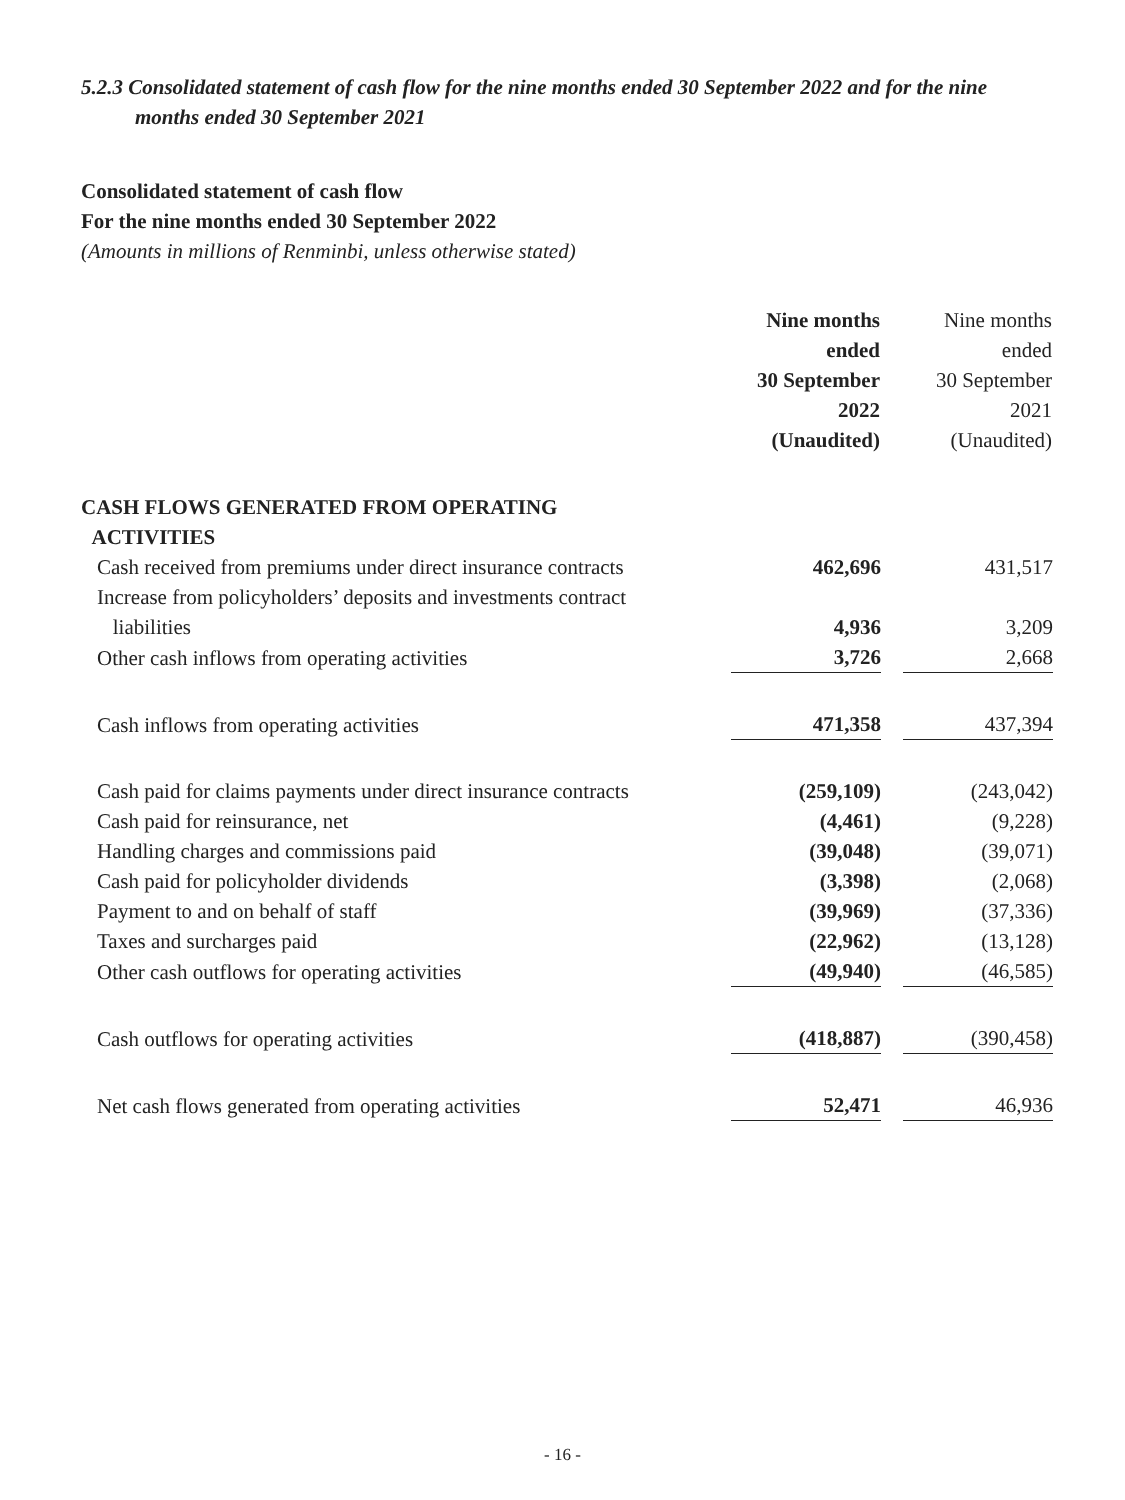5.2.3 Consolidated statement of cash flow for the nine months ended 30 September 2022 and for the nine months ended 30 September 2021
Consolidated statement of cash flow
For the nine months ended 30 September 2022
(Amounts in millions of Renminbi, unless otherwise stated)
| | Nine months ended 30 September 2022 (Unaudited) | Nine months ended 30 September 2021 (Unaudited) |
| CASH FLOWS GENERATED FROM OPERATING ACTIVITIES | | |
| Cash received from premiums under direct insurance contracts | 462,696 | 431,517 |
| Increase from policyholders’ deposits and investments contract liabilities | 4,936 | 3,209 |
| Other cash inflows from operating activities | 3,726 | 2,668 |
| Cash inflows from operating activities | 471,358 | 437,394 |
| Cash paid for claims payments under direct insurance contracts | (259,109) | (243,042) |
| Cash paid for reinsurance, net | (4,461) | (9,228) |
| Handling charges and commissions paid | (39,048) | (39,071) |
| Cash paid for policyholder dividends | (3,398) | (2,068) |
| Payment to and on behalf of staff | (39,969) | (37,336) |
| Taxes and surcharges paid | (22,962) | (13,128) |
| Other cash outflows for operating activities | (49,940) | (46,585) |
| Cash outflows for operating activities | (418,887) | (390,458) |
| Net cash flows generated from operating activities | 52,471 | 46,936 |
- 16 -